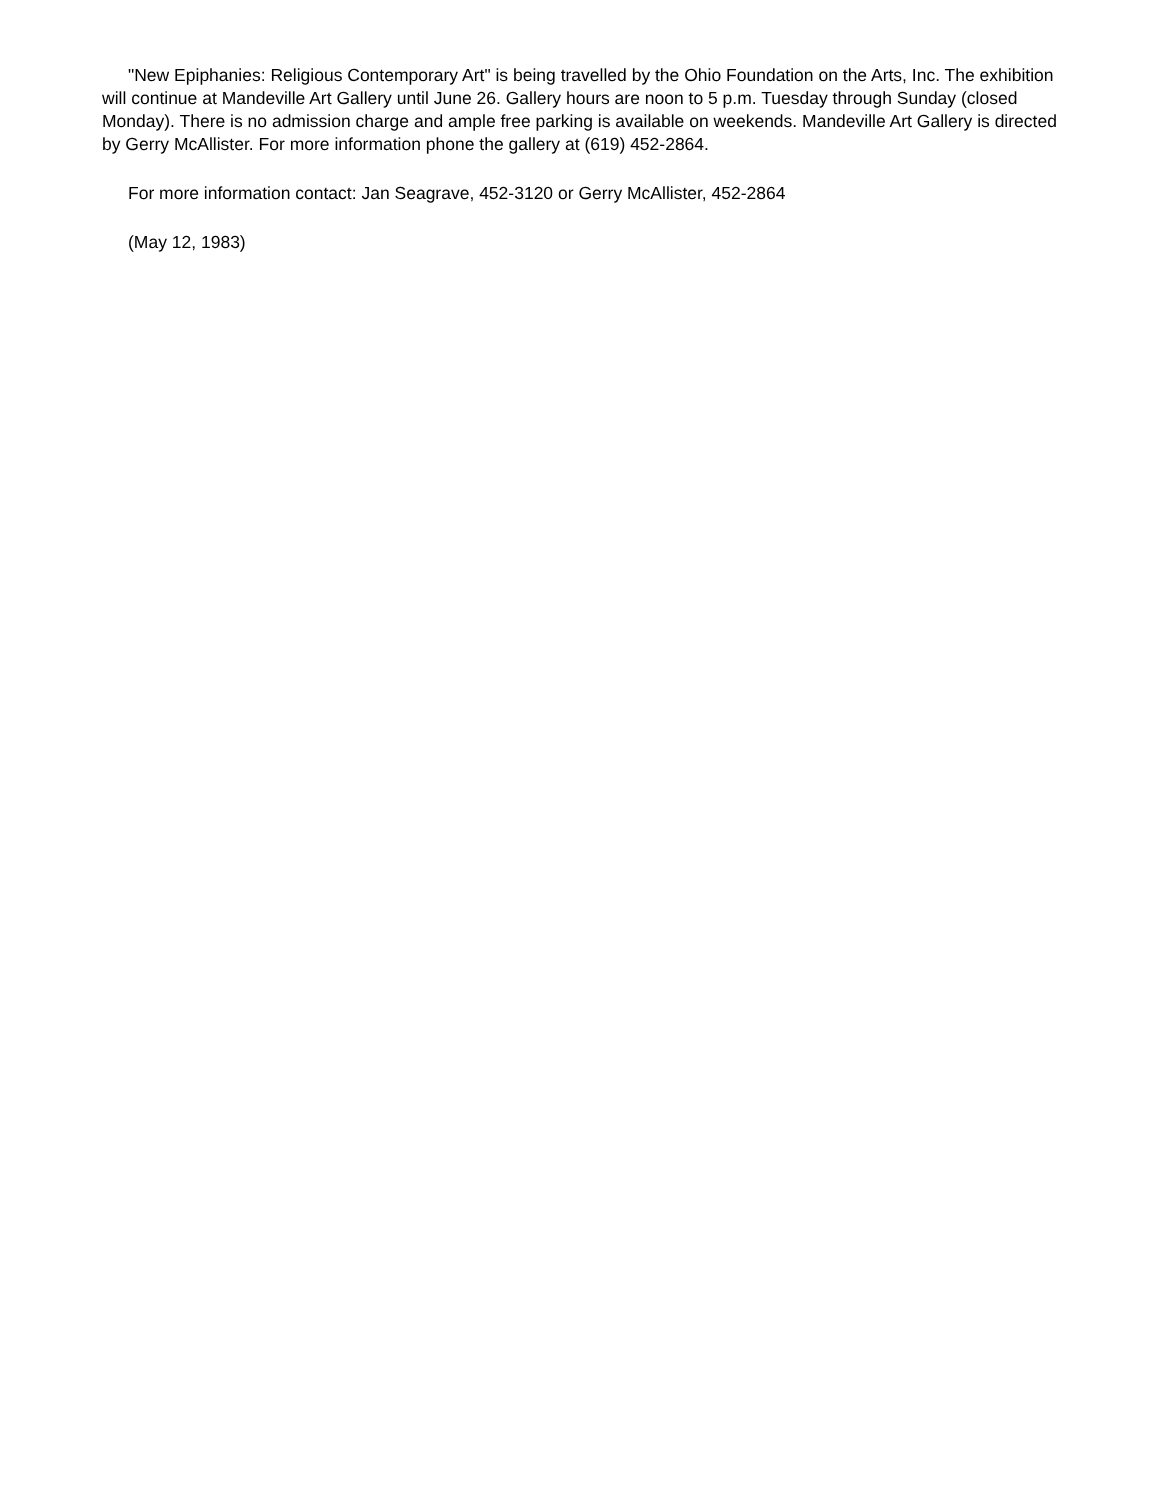"New Epiphanies: Religious Contemporary Art" is being travelled by the Ohio Foundation on the Arts, Inc. The exhibition will continue at Mandeville Art Gallery until June 26. Gallery hours are noon to 5 p.m. Tuesday through Sunday (closed Monday). There is no admission charge and ample free parking is available on weekends. Mandeville Art Gallery is directed by Gerry McAllister. For more information phone the gallery at (619) 452-2864.
For more information contact: Jan Seagrave, 452-3120 or Gerry McAllister, 452-2864
(May 12, 1983)